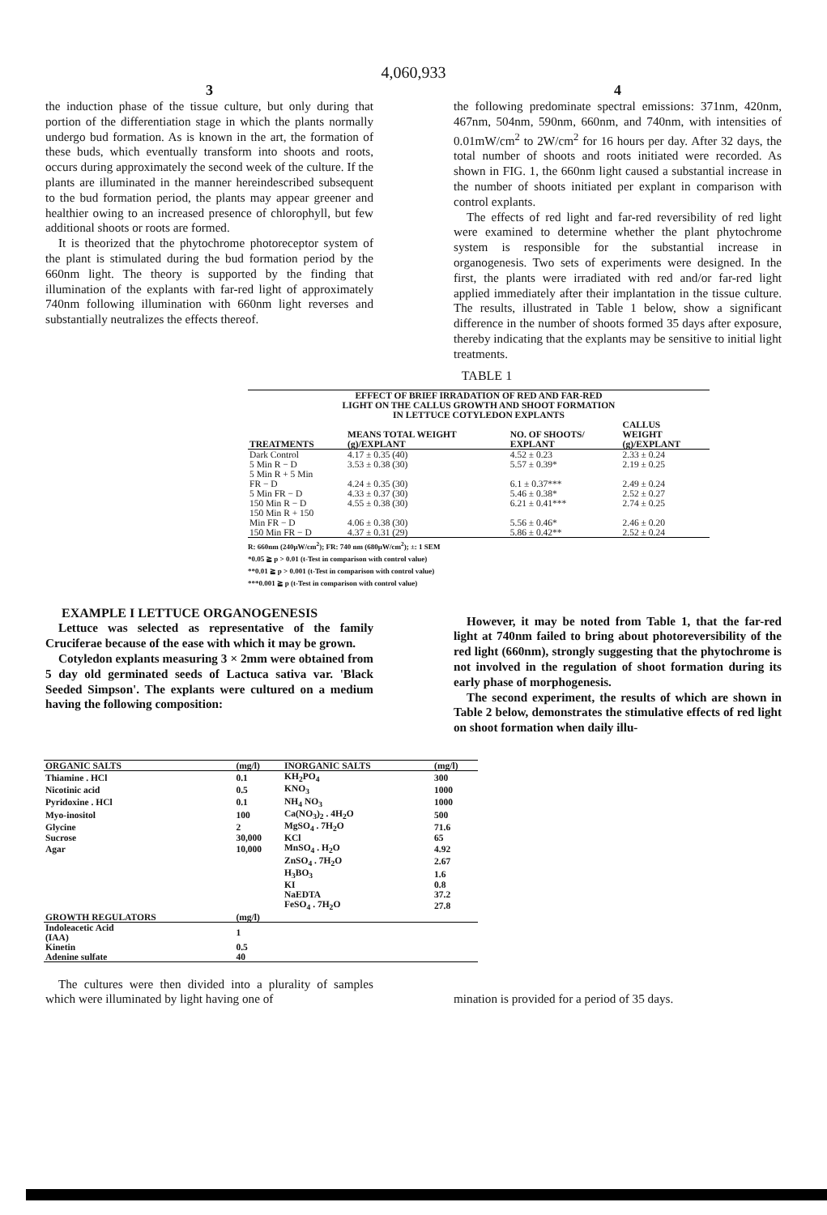4,060,933
3 4
the induction phase of the tissue culture, but only during that portion of the differentiation stage in which the plants normally undergo bud formation. As is known in the art, the formation of these buds, which eventually transform into shoots and roots, occurs during approximately the second week of the culture. If the plants are illuminated in the manner hereindescribed subsequent to the bud formation period, the plants may appear greener and healthier owing to an increased presence of chlorophyll, but few additional shoots or roots are formed.
It is theorized that the phytochrome photoreceptor system of the plant is stimulated during the bud formation period by the 660nm light. The theory is supported by the finding that illumination of the explants with far-red light of approximately 740nm following illumination with 660nm light reverses and substantially neutralizes the effects thereof.
the following predominate spectral emissions: 371nm, 420nm, 467nm, 504nm, 590nm, 660nm, and 740nm, with intensities of 0.01mW/cm<sup>2</sup> to 2W/cm<sup>2</sup> for 16 hours per day. After 32 days, the total number of shoots and roots initiated were recorded. As shown in FIG. 1, the 660nm light caused a substantial increase in the number of shoots initiated per explant in comparison with control explants.
The effects of red light and far-red reversibility of red light were examined to determine whether the plant phytochrome system is responsible for the substantial increase in organogenesis. Two sets of experiments were designed. In the first, the plants were irradiated with red and/or far-red light applied immediately after their implantation in the tissue culture. The results, illustrated in Table 1 below, show a significant difference in the number of shoots formed 35 days after exposure, thereby indicating that the explants may be sensitive to initial light treatments.
TABLE 1
| EFFECT OF BRIEF IRRADATION OF RED AND FAR-RED LIGHT ON THE CALLUS GROWTH AND SHOOT FORMATION IN LETTUCE COTYLEDON EXPLANTS | | | |
| --- | --- | --- | --- |
| TREATMENTS | MEANS TOTAL WEIGHT (g)/EXPLANT | NO. OF SHOOTS/ EXPLANT | CALLUS WEIGHT (g)/EXPLANT |
| Dark Control | 4.17 ± 0.35 (40) | 4.52 ± 0.23 | 2.33 ± 0.24 |
| 5 Min R − D | 3.53 ± 0.38 (30) | 5.57 ± 0.39* | 2.19 ± 0.25 |
| 5 Min R + 5 Min FR − D | 4.24 ± 0.35 (30) | 6.1 ± 0.37*** | 2.49 ± 0.24 |
| 5 Min FR − D | 4.33 ± 0.37 (30) | 5.46 ± 0.38* | 2.52 ± 0.27 |
| 150 Min R − D | 4.55 ± 0.38 (30) | 6.21 ± 0.41*** | 2.74 ± 0.25 |
| 150 Min R + 150 Min FR − D | 4.06 ± 0.38 (30) | 5.56 ± 0.46* | 2.46 ± 0.20 |
| 150 Min FR − D | 4.37 ± 0.31 (29) | 5.86 ± 0.42** | 2.52 ± 0.24 |
R: 660nm (240μW/cm<sup>2</sup>); FR: 740 nm (680μW/cm<sup>2</sup>); ±: 1 SEM
*0.05 ≧ p > 0.01 (t-Test in comparison with control value)
**0.01 ≧ p > 0.001 (t-Test in comparison with control value)
***0.001 ≧ p (t-Test in comparison with control value)
EXAMPLE I LETTUCE ORGANOGENESIS
Lettuce was selected as representative of the family Cruciferae because of the ease with which it may be grown.
Cotyledon explants measuring 3 × 2mm were obtained from 5 day old germinated seeds of Lactuca sativa var. 'Black Seeded Simpson'. The explants were cultured on a medium having the following composition:
However, it may be noted from Table 1, that the far-red light at 740nm failed to bring about photoreversibility of the red light (660nm), strongly suggesting that the phytochrome is not involved in the regulation of shoot formation during its early phase of morphogenesis.
The second experiment, the results of which are shown in Table 2 below, demonstrates the stimulative effects of red light on shoot formation when daily illu-
| ORGANIC SALTS | (mg/l) | INORGANIC SALTS | (mg/l) |
| --- | --- | --- | --- |
| Thiamine . HCl | 0.1 | KH<sub>2</sub>PO<sub>4</sub> | 300 |
| Nicotinic acid | 0.5 | KNO<sub>3</sub> | 1000 |
| Pyridoxine . HCl | 0.1 | NH<sub>4</sub> NO<sub>3</sub> | 1000 |
| Myo-inositol | 100 | Ca(NO<sub>3</sub>)<sub>2</sub> . 4H<sub>2</sub>O | 500 |
| Glycine | 2 | MgSO<sub>4</sub> . 7H<sub>2</sub>O | 71.6 |
| Sucrose | 30,000 | KCl | 65 |
| Agar | 10,000 | MnSO<sub>4</sub> . H<sub>2</sub>O | 4.92 |
| | | ZnSO<sub>4</sub> . 7H<sub>2</sub>O | 2.67 |
| | | H<sub>3</sub>BO<sub>3</sub> | 1.6 |
| | | KI | 0.8 |
| | | NaEDTA | 37.2 |
| | | FeSO<sub>4</sub> . 7H<sub>2</sub>O | 27.8 |
| GROWTH REGULATORS | (mg/l) | | |
| Indoleacetic Acid (IAA) | 1 | | |
| Kinetin | 0.5 | | |
| Adenine sulfate | 40 | | |
The cultures were then divided into a plurality of samples which were illuminated by light having one of
mination is provided for a period of 35 days.